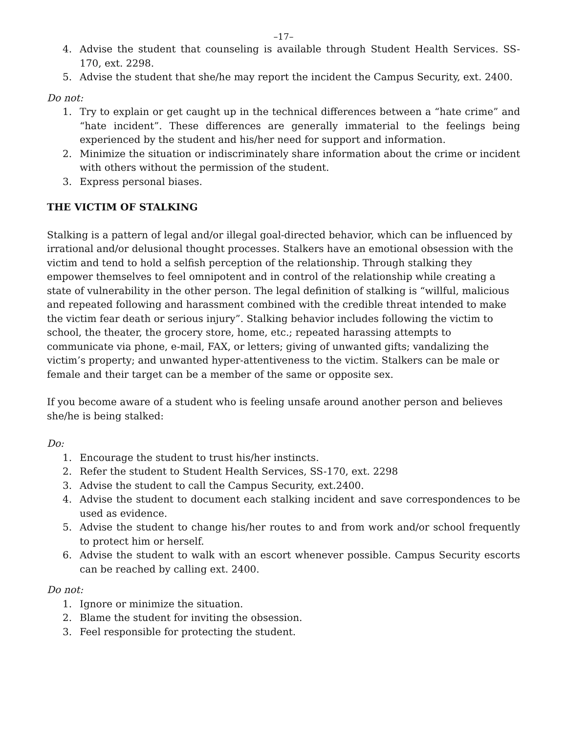–17–
4. Advise the student that counseling is available through Student Health Services. SS-170, ext. 2298.
5. Advise the student that she/he may report the incident the Campus Security, ext. 2400.
Do not:
1. Try to explain or get caught up in the technical differences between a “hate crime” and “hate incident”. These differences are generally immaterial to the feelings being experienced by the student and his/her need for support and information.
2. Minimize the situation or indiscriminately share information about the crime or incident with others without the permission of the student.
3. Express personal biases.
THE VICTIM OF STALKING
Stalking is a pattern of legal and/or illegal goal-directed behavior, which can be influenced by irrational and/or delusional thought processes. Stalkers have an emotional obsession with the victim and tend to hold a selfish perception of the relationship. Through stalking they empower themselves to feel omnipotent and in control of the relationship while creating a state of vulnerability in the other person. The legal definition of stalking is “willful, malicious and repeated following and harassment combined with the credible threat intended to make the victim fear death or serious injury”. Stalking behavior includes following the victim to school, the theater, the grocery store, home, etc.; repeated harassing attempts to communicate via phone, e-mail, FAX, or letters; giving of unwanted gifts; vandalizing the victim’s property; and unwanted hyper-attentiveness to the victim. Stalkers can be male or female and their target can be a member of the same or opposite sex.
If you become aware of a student who is feeling unsafe around another person and believes she/he is being stalked:
Do:
1. Encourage the student to trust his/her instincts.
2. Refer the student to Student Health Services, SS-170, ext. 2298
3. Advise the student to call the Campus Security, ext.2400.
4. Advise the student to document each stalking incident and save correspondences to be used as evidence.
5. Advise the student to change his/her routes to and from work and/or school frequently to protect him or herself.
6. Advise the student to walk with an escort whenever possible. Campus Security escorts can be reached by calling ext. 2400.
Do not:
1. Ignore or minimize the situation.
2. Blame the student for inviting the obsession.
3. Feel responsible for protecting the student.